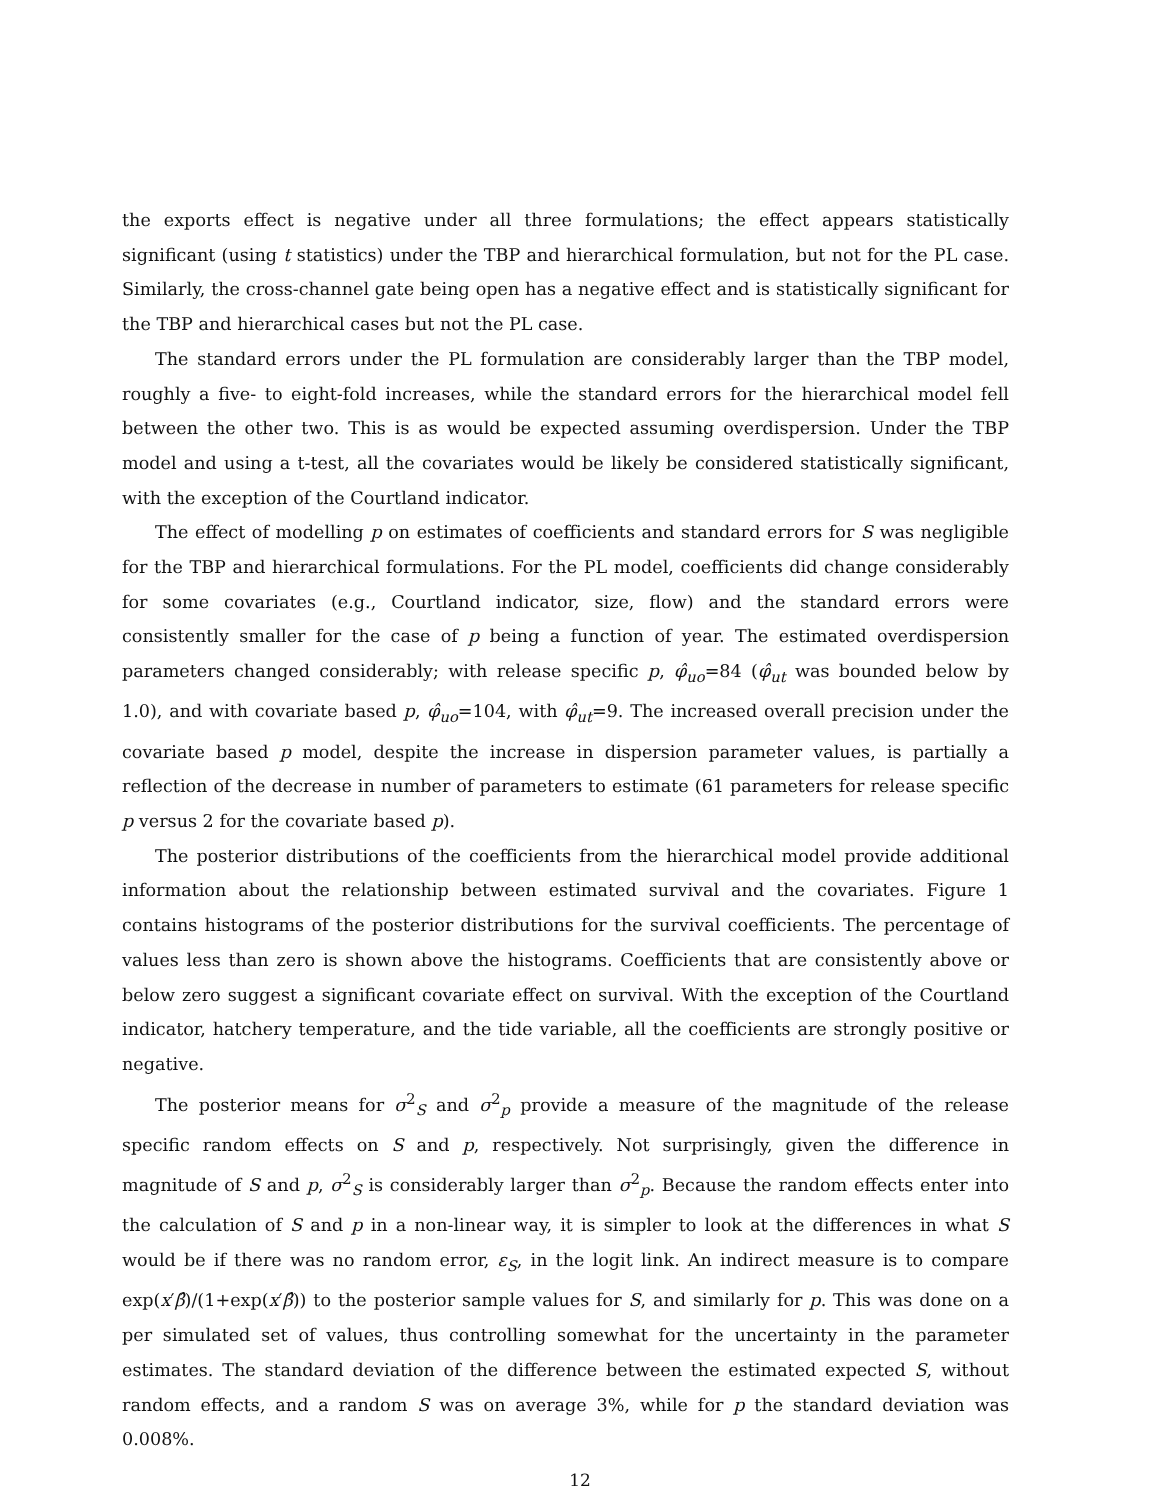the exports effect is negative under all three formulations; the effect appears statistically significant (using t statistics) under the TBP and hierarchical formulation, but not for the PL case. Similarly, the cross-channel gate being open has a negative effect and is statistically significant for the TBP and hierarchical cases but not the PL case.
The standard errors under the PL formulation are considerably larger than the TBP model, roughly a five- to eight-fold increases, while the standard errors for the hierarchical model fell between the other two. This is as would be expected assuming overdispersion. Under the TBP model and using a t-test, all the covariates would be likely be considered statistically significant, with the exception of the Courtland indicator.
The effect of modelling p on estimates of coefficients and standard errors for S was negligible for the TBP and hierarchical formulations. For the PL model, coefficients did change considerably for some covariates (e.g., Courtland indicator, size, flow) and the standard errors were consistently smaller for the case of p being a function of year. The estimated overdispersion parameters changed considerably; with release specific p, φ̂<sub>uo</sub>=84 (φ̂<sub>ut</sub> was bounded below by 1.0), and with covariate based p, φ̂<sub>uo</sub>=104, with φ̂<sub>ut</sub>=9. The increased overall precision under the covariate based p model, despite the increase in dispersion parameter values, is partially a reflection of the decrease in number of parameters to estimate (61 parameters for release specific p versus 2 for the covariate based p).
The posterior distributions of the coefficients from the hierarchical model provide additional information about the relationship between estimated survival and the covariates. Figure 1 contains histograms of the posterior distributions for the survival coefficients. The percentage of values less than zero is shown above the histograms. Coefficients that are consistently above or below zero suggest a significant covariate effect on survival. With the exception of the Courtland indicator, hatchery temperature, and the tide variable, all the coefficients are strongly positive or negative.
The posterior means for σ<sup>2</sup><sub>S</sub> and σ<sup>2</sup><sub>p</sub> provide a measure of the magnitude of the release specific random effects on S and p, respectively. Not surprisingly, given the difference in magnitude of S and p, σ<sup>2</sup><sub>S</sub> is considerably larger than σ<sup>2</sup><sub>p</sub>. Because the random effects enter into the calculation of S and p in a non-linear way, it is simpler to look at the differences in what S would be if there was no random error, ε<sub>S</sub>, in the logit link. An indirect measure is to compare exp(x′β̂)/(1+exp(x′β̂)) to the posterior sample values for S, and similarly for p. This was done on a per simulated set of values, thus controlling somewhat for the uncertainty in the parameter estimates. The standard deviation of the difference between the estimated expected S, without random effects, and a random S was on average 3%, while for p the standard deviation was 0.008%.
12